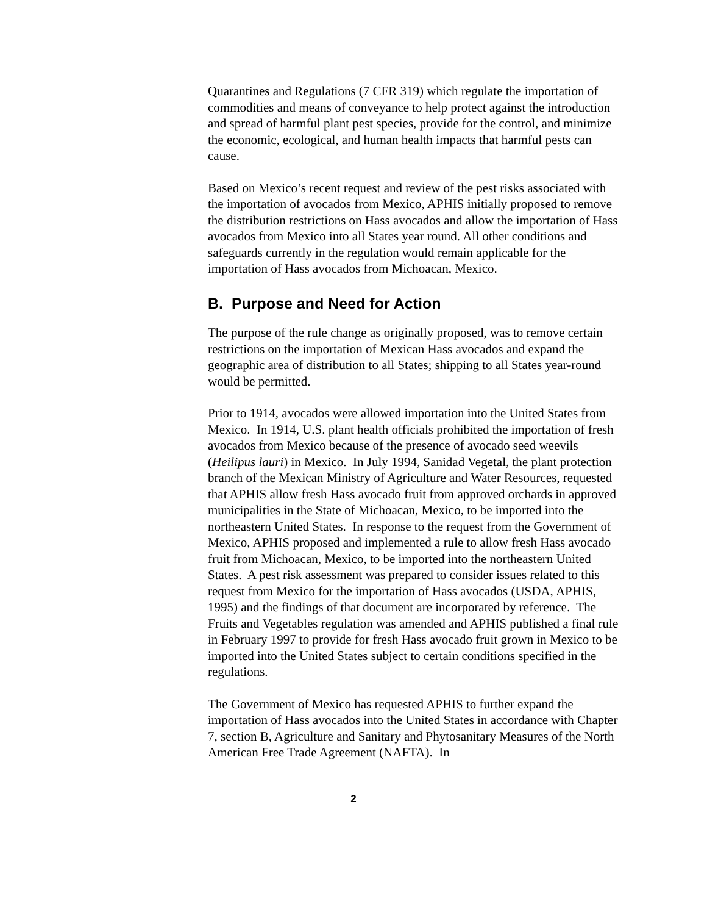Quarantines and Regulations (7 CFR 319) which regulate the importation of commodities and means of conveyance to help protect against the introduction and spread of harmful plant pest species, provide for the control, and minimize the economic, ecological, and human health impacts that harmful pests can cause.
Based on Mexico’s recent request and review of the pest risks associated with the importation of avocados from Mexico, APHIS initially proposed to remove the distribution restrictions on Hass avocados and allow the importation of Hass avocados from Mexico into all States year round. All other conditions and safeguards currently in the regulation would remain applicable for the importation of Hass avocados from Michoacan, Mexico.
B. Purpose and Need for Action
The purpose of the rule change as originally proposed, was to remove certain restrictions on the importation of Mexican Hass avocados and expand the geographic area of distribution to all States; shipping to all States year-round would be permitted.
Prior to 1914, avocados were allowed importation into the United States from Mexico. In 1914, U.S. plant health officials prohibited the importation of fresh avocados from Mexico because of the presence of avocado seed weevils (Heilipus lauri) in Mexico. In July 1994, Sanidad Vegetal, the plant protection branch of the Mexican Ministry of Agriculture and Water Resources, requested that APHIS allow fresh Hass avocado fruit from approved orchards in approved municipalities in the State of Michoacan, Mexico, to be imported into the northeastern United States. In response to the request from the Government of Mexico, APHIS proposed and implemented a rule to allow fresh Hass avocado fruit from Michoacan, Mexico, to be imported into the northeastern United States. A pest risk assessment was prepared to consider issues related to this request from Mexico for the importation of Hass avocados (USDA, APHIS, 1995) and the findings of that document are incorporated by reference. The Fruits and Vegetables regulation was amended and APHIS published a final rule in February 1997 to provide for fresh Hass avocado fruit grown in Mexico to be imported into the United States subject to certain conditions specified in the regulations.
The Government of Mexico has requested APHIS to further expand the importation of Hass avocados into the United States in accordance with Chapter 7, section B, Agriculture and Sanitary and Phytosanitary Measures of the North American Free Trade Agreement (NAFTA). In
2